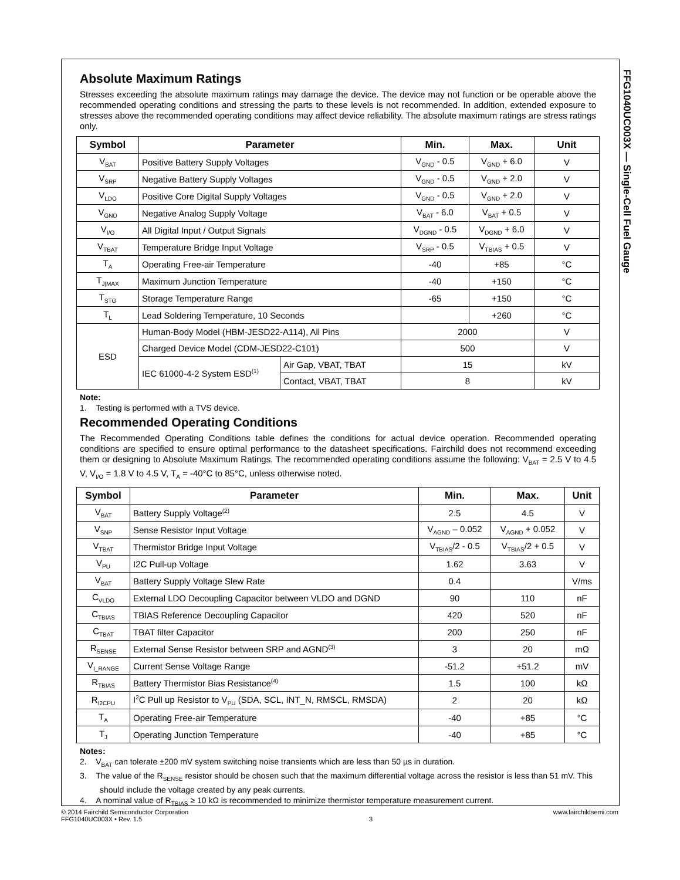FFG1040UC003X — Single-Cell Fuel Gauge
Absolute Maximum Ratings
Stresses exceeding the absolute maximum ratings may damage the device. The device may not function or be operable above the recommended operating conditions and stressing the parts to these levels is not recommended. In addition, extended exposure to stresses above the recommended operating conditions may affect device reliability. The absolute maximum ratings are stress ratings only.
| Symbol | Parameter | | Min. | Max. | Unit |
| --- | --- | --- | --- | --- | --- |
| V<sub>BAT</sub> | Positive Battery Supply Voltages | | V<sub>GND</sub> - 0.5 | V<sub>GND</sub> + 6.0 | V |
| V<sub>SRP</sub> | Negative Battery Supply Voltages | | V<sub>GND</sub> - 0.5 | V<sub>GND</sub> + 2.0 | V |
| V<sub>LDO</sub> | Positive Core Digital Supply Voltages | | V<sub>GND</sub> - 0.5 | V<sub>GND</sub> + 2.0 | V |
| V<sub>GND</sub> | Negative Analog Supply Voltage | | V<sub>BAT</sub> - 6.0 | V<sub>BAT</sub> + 0.5 | V |
| V<sub>I/O</sub> | All Digital Input / Output Signals | | V<sub>DGND</sub> - 0.5 | V<sub>DGND</sub> + 6.0 | V |
| V<sub>TBAT</sub> | Temperature Bridge Input Voltage | | V<sub>SRP</sub> - 0.5 | V<sub>TBIAS</sub> + 0.5 | V |
| T<sub>A</sub> | Operating Free-air Temperature | | -40 | +85 | °C |
| T<sub>J/MAX</sub> | Maximum Junction Temperature | | -40 | +150 | °C |
| T<sub>STG</sub> | Storage Temperature Range | | -65 | +150 | °C |
| T<sub>L</sub> | Lead Soldering Temperature, 10 Seconds | | | +260 | °C |
| ESD | Human-Body Model (HBM-JESD22-A114), All Pins | | 2000 | | V |
| | Charged Device Model (CDM-JESD22-C101) | | 500 | | V |
| | IEC 61000-4-2 System ESD<sup>(1)</sup> | Air Gap, VBAT, TBAT | 15 | | kV |
| | | Contact, VBAT, TBAT | 8 | | kV |
Note:
1. Testing is performed with a TVS device.
Recommended Operating Conditions
The Recommended Operating Conditions table defines the conditions for actual device operation. Recommended operating conditions are specified to ensure optimal performance to the datasheet specifications. Fairchild does not recommend exceeding them or designing to Absolute Maximum Ratings. The recommended operating conditions assume the following: V<sub>BAT</sub> = 2.5 V to 4.5 V, V<sub>I/O</sub> = 1.8 V to 4.5 V, T<sub>A</sub> = -40°C to 85°C, unless otherwise noted.
| Symbol | Parameter | Min. | Max. | Unit |
| --- | --- | --- | --- | --- |
| V<sub>BAT</sub> | Battery Supply Voltage<sup>(2)</sup> | 2.5 | 4.5 | V |
| V<sub>SNP</sub> | Sense Resistor Input Voltage | V<sub>AGND</sub> – 0.052 | V<sub>AGND</sub> + 0.052 | V |
| V<sub>TBAT</sub> | Thermistor Bridge Input Voltage | V<sub>TBIAS</sub>/2 - 0.5 | V<sub>TBIAS</sub>/2 + 0.5 | V |
| V<sub>PU</sub> | I2C Pull-up Voltage | 1.62 | 3.63 | V |
| V<sub>BAT</sub> | Battery Supply Voltage Slew Rate | 0.4 | | V/ms |
| C<sub>VLDO</sub> | External LDO Decoupling Capacitor between VLDO and DGND | 90 | 110 | nF |
| C<sub>TBIAS</sub> | TBIAS Reference Decoupling Capacitor | 420 | 520 | nF |
| C<sub>TBAT</sub> | TBAT filter Capacitor | 200 | 250 | nF |
| R<sub>SENSE</sub> | External Sense Resistor between SRP and AGND<sup>(3)</sup> | 3 | 20 | mΩ |
| V<sub>I_RANGE</sub> | Current Sense Voltage Range | -51.2 | +51.2 | mV |
| R<sub>TBIAS</sub> | Battery Thermistor Bias Resistance<sup>(4)</sup> | 1.5 | 100 | kΩ |
| R<sub>I2CPU</sub> | I<sup>2</sup>C Pull up Resistor to V<sub>PU</sub> (SDA, SCL, INT_N, RMSCL, RMSDA) | 2 | 20 | kΩ |
| T<sub>A</sub> | Operating Free-air Temperature | -40 | +85 | °C |
| T<sub>J</sub> | Operating Junction Temperature | -40 | +85 | °C |
Notes:
2. V<sub>BAT</sub> can tolerate ±200 mV system switching noise transients which are less than 50 µs in duration.
3. The value of the R<sub>SENSE</sub> resistor should be chosen such that the maximum differential voltage across the resistor is less than 51 mV. This should include the voltage created by any peak currents.
4. A nominal value of R<sub>TBIAS</sub> ≥ 10 kΩ is recommended to minimize thermistor temperature measurement current.
© 2014 Fairchild Semiconductor Corporation
FFG1040UC003X • Rev. 1.5
3 www.fairchildsemi.com